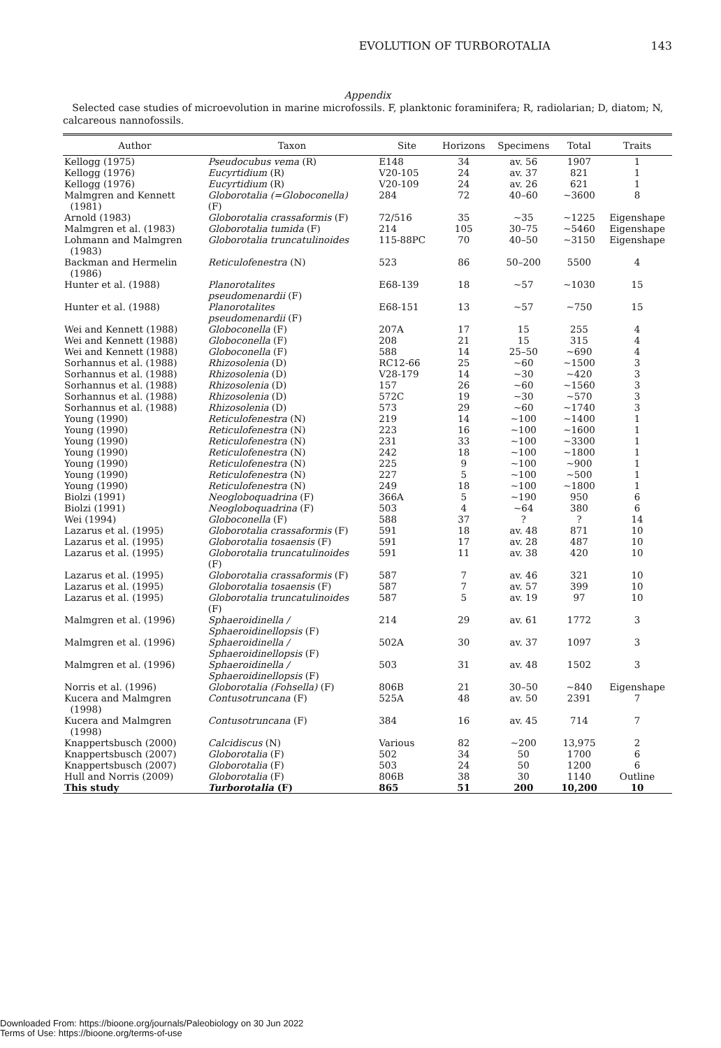EVOLUTION OF TURBOROTALIA 143
Appendix
Selected case studies of microevolution in marine microfossils. F, planktonic foraminifera; R, radiolarian; D, diatom; N, calcareous nannofossils.
| Author | Taxon | Site | Horizons | Specimens | Total | Traits |
| --- | --- | --- | --- | --- | --- | --- |
| Kellogg (1975) | Pseudocubus vema (R) | E148 | 34 | av. 56 | 1907 | 1 |
| Kellogg (1976) | Eucyrtidium (R) | V20-105 | 24 | av. 37 | 821 | 1 |
| Kellogg (1976) | Eucyrtidium (R) | V20-109 | 24 | av. 26 | 621 | 1 |
| Malmgren and Kennett (1981) | Globorotalia (=Globoconella) (F) | 284 | 72 | 40–60 | ~3600 | 8 |
| Arnold (1983) | Globorotalia crassaformis (F) | 72/516 | 35 | ~35 | ~1225 | Eigenshape |
| Malmgren et al. (1983) | Globorotalia tumida (F) | 214 | 105 | 30–75 | ~5460 | Eigenshape |
| Lohmann and Malmgren (1983) | Globorotalia truncatulinoides | 115-88PC | 70 | 40–50 | ~3150 | Eigenshape |
| Backman and Hermelin (1986) | Reticulofenestra (N) | 523 | 86 | 50–200 | 5500 | 4 |
| Hunter et al. (1988) | Planorotalites pseudomenardii (F) | E68-139 | 18 | ~57 | ~1030 | 15 |
| Hunter et al. (1988) | Planorotalites pseudomenardii (F) | E68-151 | 13 | ~57 | ~750 | 15 |
| Wei and Kennett (1988) | Globoconella (F) | 207A | 17 | 15 | 255 | 4 |
| Wei and Kennett (1988) | Globoconella (F) | 208 | 21 | 15 | 315 | 4 |
| Wei and Kennett (1988) | Globoconella (F) | 588 | 14 | 25–50 | ~690 | 4 |
| Sorhannus et al. (1988) | Rhizosolenia (D) | RC12-66 | 25 | ~60 | ~1500 | 3 |
| Sorhannus et al. (1988) | Rhizosolenia (D) | V28-179 | 14 | ~30 | ~420 | 3 |
| Sorhannus et al. (1988) | Rhizosolenia (D) | 157 | 26 | ~60 | ~1560 | 3 |
| Sorhannus et al. (1988) | Rhizosolenia (D) | 572C | 19 | ~30 | ~570 | 3 |
| Sorhannus et al. (1988) | Rhizosolenia (D) | 573 | 29 | ~60 | ~1740 | 3 |
| Young (1990) | Reticulofenestra (N) | 219 | 14 | ~100 | ~1400 | 1 |
| Young (1990) | Reticulofenestra (N) | 223 | 16 | ~100 | ~1600 | 1 |
| Young (1990) | Reticulofenestra (N) | 231 | 33 | ~100 | ~3300 | 1 |
| Young (1990) | Reticulofenestra (N) | 242 | 18 | ~100 | ~1800 | 1 |
| Young (1990) | Reticulofenestra (N) | 225 | 9 | ~100 | ~900 | 1 |
| Young (1990) | Reticulofenestra (N) | 227 | 5 | ~100 | ~500 | 1 |
| Young (1990) | Reticulofenestra (N) | 249 | 18 | ~100 | ~1800 | 1 |
| Biolzi (1991) | Neogloboquadrina (F) | 366A | 5 | ~190 | 950 | 6 |
| Biolzi (1991) | Neogloboquadrina (F) | 503 | 4 | ~64 | 380 | 6 |
| Wei (1994) | Globoconella (F) | 588 | 37 | ? | ? | 14 |
| Lazarus et al. (1995) | Globorotalia crassaformis (F) | 591 | 18 | av. 48 | 871 | 10 |
| Lazarus et al. (1995) | Globorotalia tosaensis (F) | 591 | 17 | av. 28 | 487 | 10 |
| Lazarus et al. (1995) | Globorotalia truncatulinoides (F) | 591 | 11 | av. 38 | 420 | 10 |
| Lazarus et al. (1995) | Globorotalia crassaformis (F) | 587 | 7 | av. 46 | 321 | 10 |
| Lazarus et al. (1995) | Globorotalia tosaensis (F) | 587 | 7 | av. 57 | 399 | 10 |
| Lazarus et al. (1995) | Globorotalia truncatulinoides (F) | 587 | 5 | av. 19 | 97 | 10 |
| Malmgren et al. (1996) | Sphaeroidinella / Sphaeroidinellopsis (F) | 214 | 29 | av. 61 | 1772 | 3 |
| Malmgren et al. (1996) | Sphaeroidinella / Sphaeroidinellopsis (F) | 502A | 30 | av. 37 | 1097 | 3 |
| Malmgren et al. (1996) | Sphaeroidinella / Sphaeroidinellopsis (F) | 503 | 31 | av. 48 | 1502 | 3 |
| Norris et al. (1996) | Globorotalia (Fohsella) (F) | 806B | 21 | 30–50 | ~840 | Eigenshape |
| Kucera and Malmgren (1998) | Contusotruncana (F) | 525A | 48 | av. 50 | 2391 | 7 |
| Kucera and Malmgren (1998) | Contusotruncana (F) | 384 | 16 | av. 45 | 714 | 7 |
| Knappertsbusch (2000) | Calcidiscus (N) | Various | 82 | ~200 | 13,975 | 2 |
| Knappertsbusch (2007) | Globorotalia (F) | 502 | 34 | 50 | 1700 | 6 |
| Knappertsbusch (2007) | Globorotalia (F) | 503 | 24 | 50 | 1200 | 6 |
| Hull and Norris (2009) | Globorotalia (F) | 806B | 38 | 30 | 1140 | Outline |
| This study | Turborotalia (F) | 865 | 51 | 200 | 10,200 | 10 |
Downloaded From: https://bioone.org/journals/Paleobiology on 30 Jun 2022
Terms of Use: https://bioone.org/terms-of-use